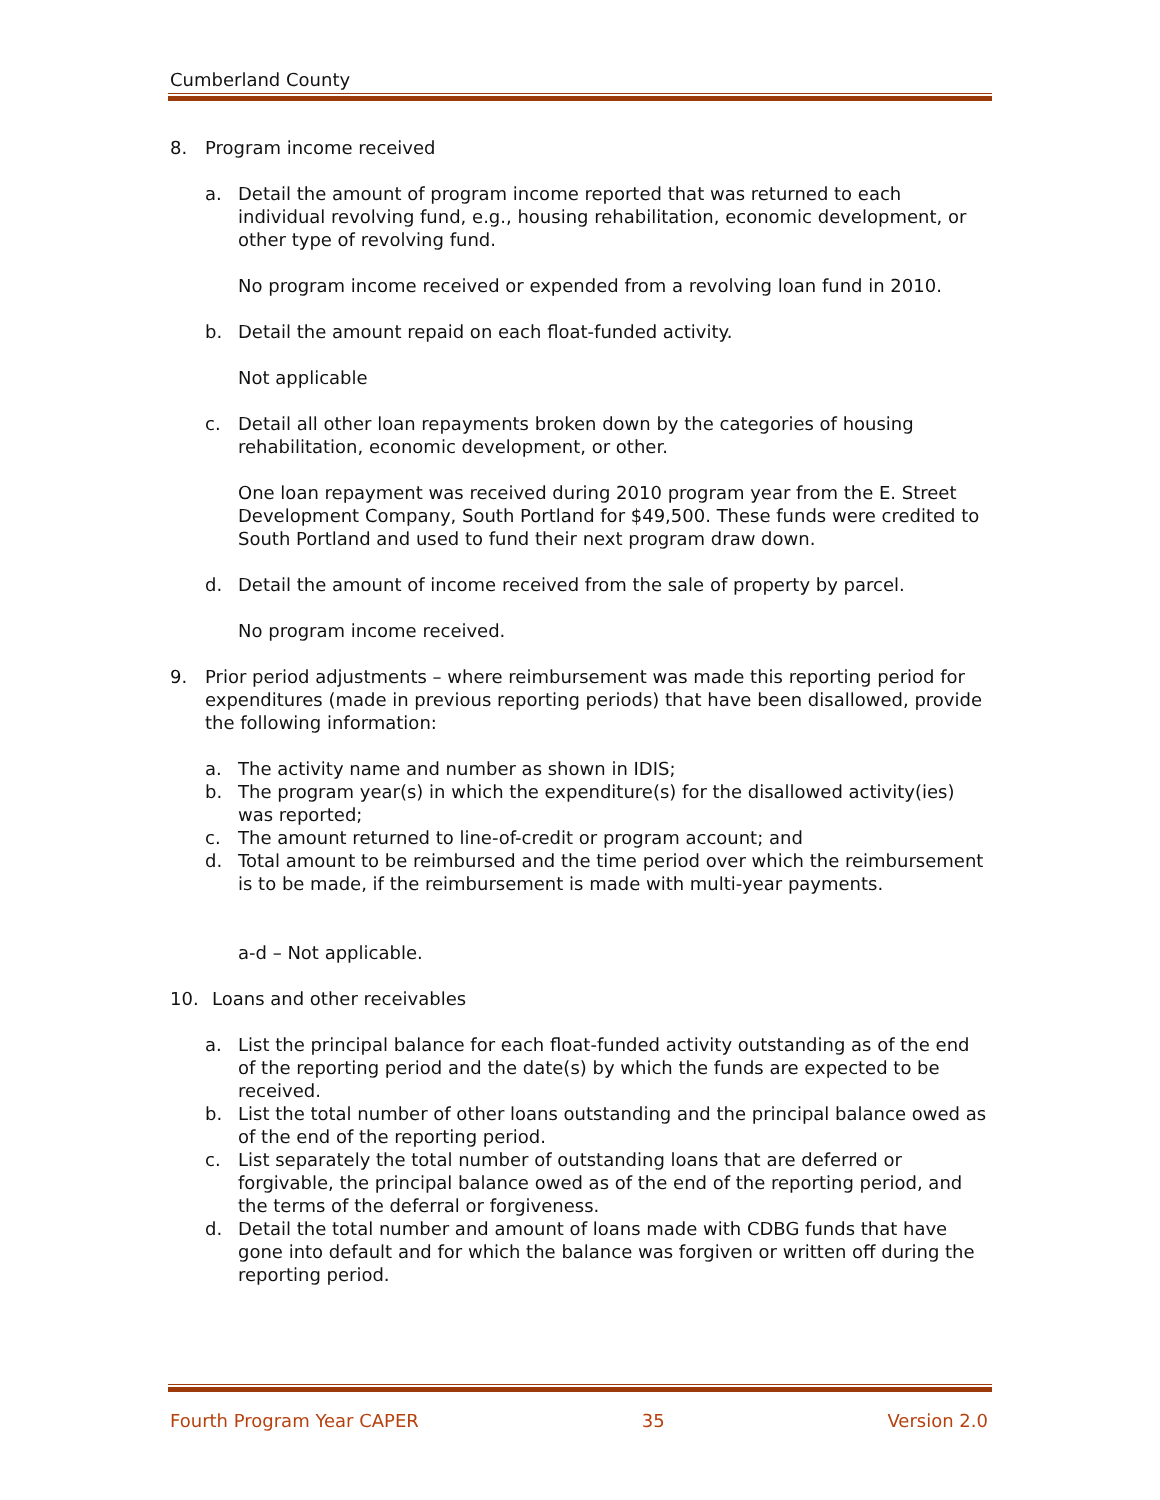Cumberland County
8. Program income received
a. Detail the amount of program income reported that was returned to each individual revolving fund, e.g., housing rehabilitation, economic development, or other type of revolving fund.
No program income received or expended from a revolving loan fund in 2010.
b. Detail the amount repaid on each float-funded activity.
Not applicable
c. Detail all other loan repayments broken down by the categories of housing rehabilitation, economic development, or other.
One loan repayment was received during 2010 program year from the E. Street Development Company, South Portland for $49,500. These funds were credited to South Portland and used to fund their next program draw down.
d. Detail the amount of income received from the sale of property by parcel.
No program income received.
9. Prior period adjustments – where reimbursement was made this reporting period for expenditures (made in previous reporting periods) that have been disallowed, provide the following information:
a. The activity name and number as shown in IDIS;
b. The program year(s) in which the expenditure(s) for the disallowed activity(ies) was reported;
c. The amount returned to line-of-credit or program account; and
d. Total amount to be reimbursed and the time period over which the reimbursement is to be made, if the reimbursement is made with multi-year payments.
a-d – Not applicable.
10. Loans and other receivables
a. List the principal balance for each float-funded activity outstanding as of the end of the reporting period and the date(s) by which the funds are expected to be received.
b. List the total number of other loans outstanding and the principal balance owed as of the end of the reporting period.
c. List separately the total number of outstanding loans that are deferred or forgivable, the principal balance owed as of the end of the reporting period, and the terms of the deferral or forgiveness.
d. Detail the total number and amount of loans made with CDBG funds that have gone into default and for which the balance was forgiven or written off during the reporting period.
Fourth Program Year CAPER 35 Version 2.0